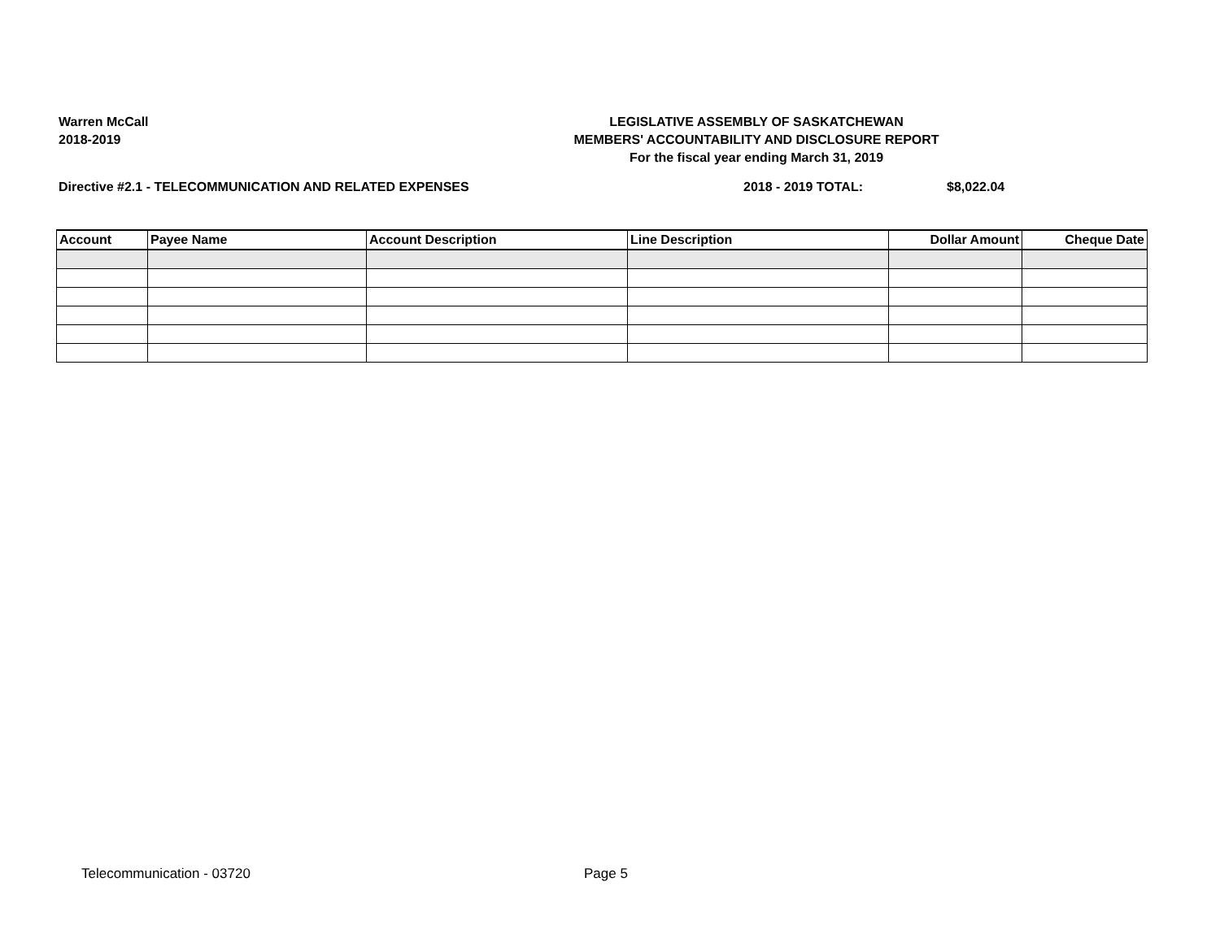Warren McCall
2018-2019
LEGISLATIVE ASSEMBLY OF SASKATCHEWAN
MEMBERS' ACCOUNTABILITY AND DISCLOSURE REPORT
For the fiscal year ending March 31, 2019
Directive #2.1 - TELECOMMUNICATION AND RELATED EXPENSES 2018 - 2019 TOTAL: $8,022.04
| Account | Payee Name | Account Description | Line Description | Dollar Amount | Cheque Date |
| --- | --- | --- | --- | --- | --- |
Telecommunication - 03720 Page 5